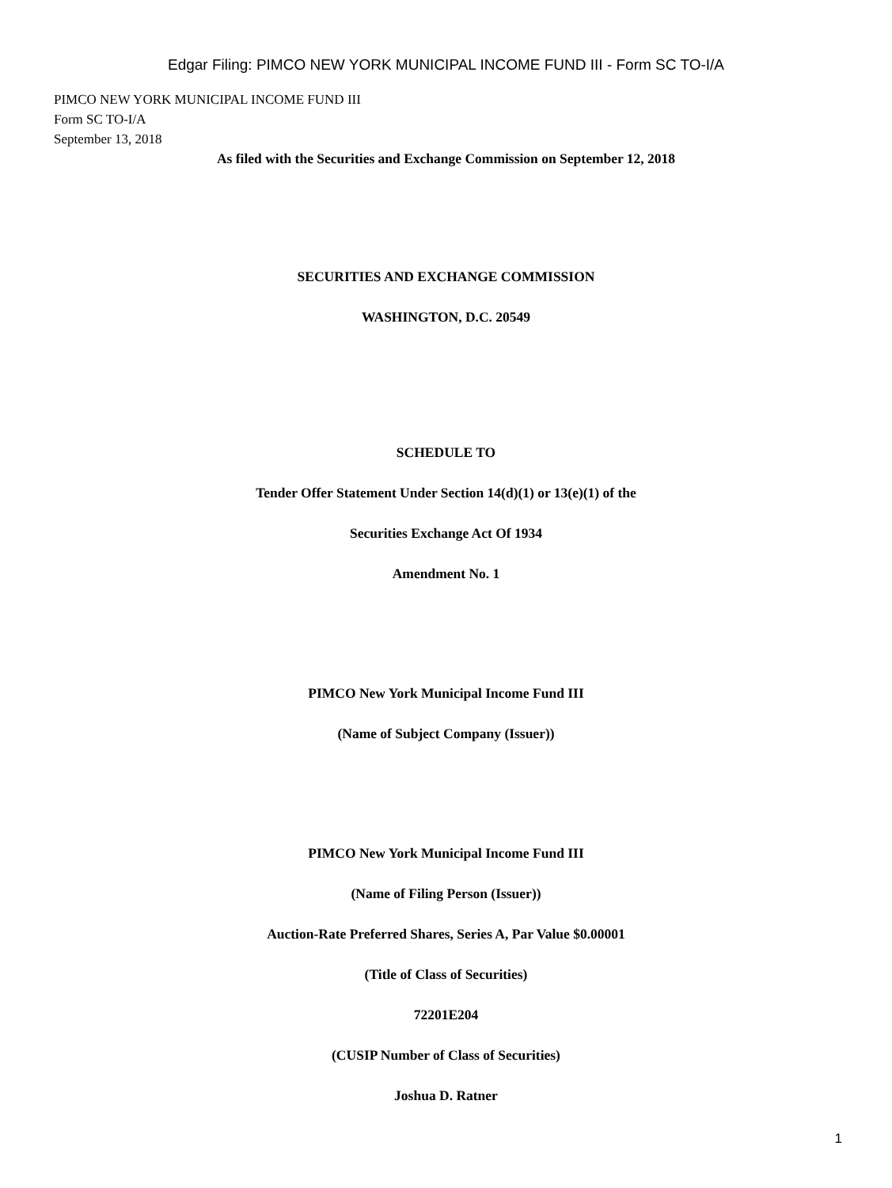Edgar Filing: PIMCO NEW YORK MUNICIPAL INCOME FUND III - Form SC TO-I/A
PIMCO NEW YORK MUNICIPAL INCOME FUND III
Form SC TO-I/A
September 13, 2018
As filed with the Securities and Exchange Commission on September 12, 2018
SECURITIES AND EXCHANGE COMMISSION
WASHINGTON, D.C. 20549
SCHEDULE TO
Tender Offer Statement Under Section 14(d)(1) or 13(e)(1) of the
Securities Exchange Act Of 1934
Amendment No. 1
PIMCO New York Municipal Income Fund III
(Name of Subject Company (Issuer))
PIMCO New York Municipal Income Fund III
(Name of Filing Person (Issuer))
Auction-Rate Preferred Shares, Series A, Par Value $0.00001
(Title of Class of Securities)
72201E204
(CUSIP Number of Class of Securities)
Joshua D. Ratner
1